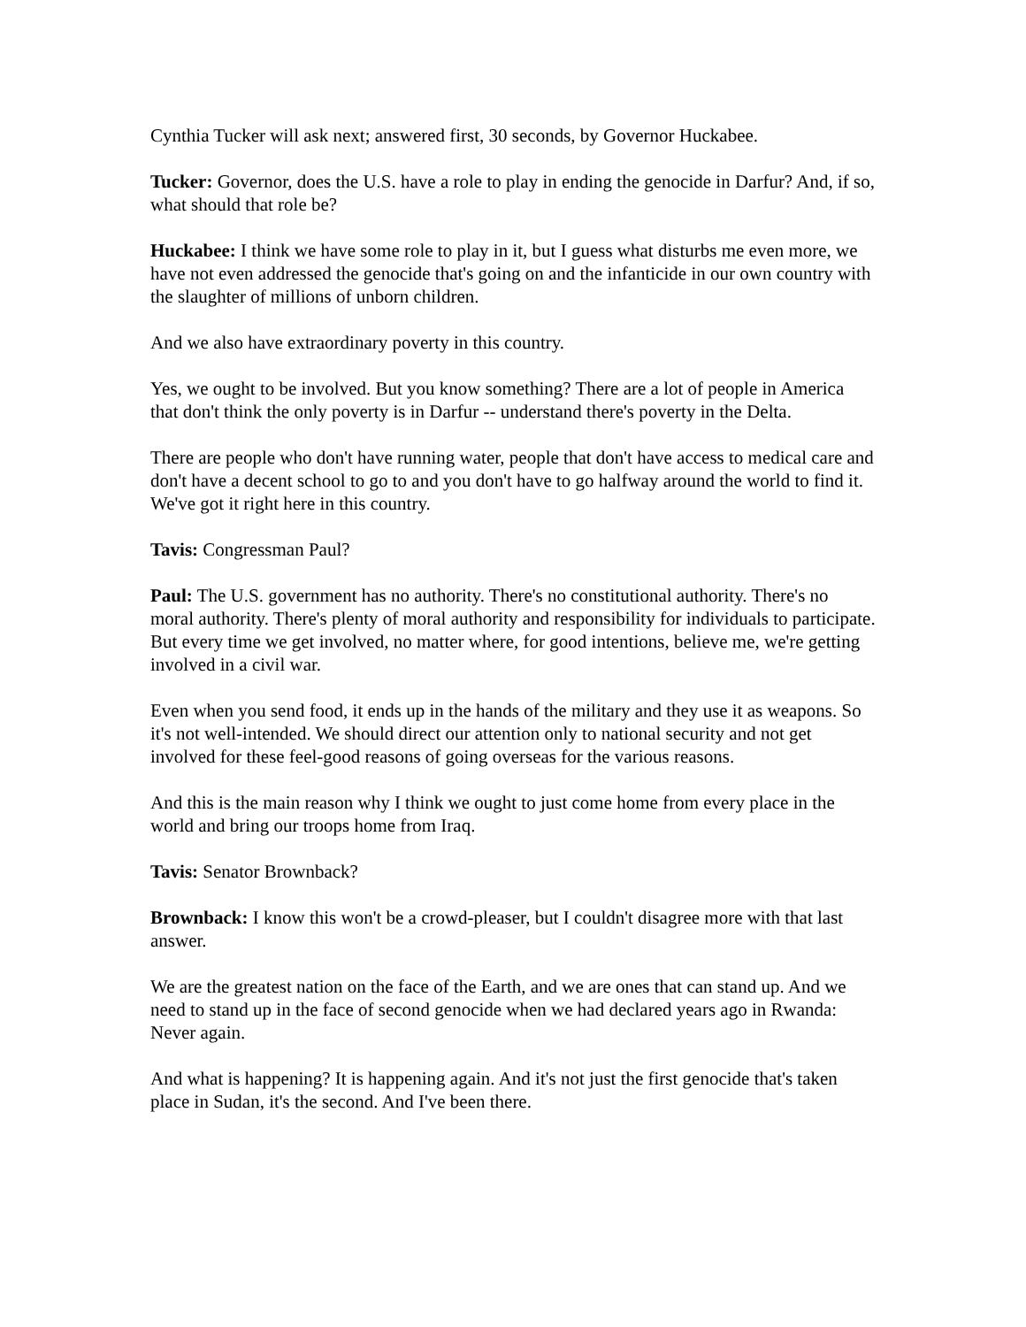Cynthia Tucker will ask next; answered first, 30 seconds, by Governor Huckabee.
Tucker: Governor, does the U.S. have a role to play in ending the genocide in Darfur? And, if so, what should that role be?
Huckabee: I think we have some role to play in it, but I guess what disturbs me even more, we have not even addressed the genocide that's going on and the infanticide in our own country with the slaughter of millions of unborn children.
And we also have extraordinary poverty in this country.
Yes, we ought to be involved. But you know something? There are a lot of people in America that don't think the only poverty is in Darfur -- understand there's poverty in the Delta.
There are people who don't have running water, people that don't have access to medical care and don't have a decent school to go to and you don't have to go halfway around the world to find it. We've got it right here in this country.
Tavis: Congressman Paul?
Paul: The U.S. government has no authority. There's no constitutional authority. There's no moral authority. There's plenty of moral authority and responsibility for individuals to participate. But every time we get involved, no matter where, for good intentions, believe me, we're getting involved in a civil war.
Even when you send food, it ends up in the hands of the military and they use it as weapons. So it's not well-intended. We should direct our attention only to national security and not get involved for these feel-good reasons of going overseas for the various reasons.
And this is the main reason why I think we ought to just come home from every place in the world and bring our troops home from Iraq.
Tavis: Senator Brownback?
Brownback: I know this won't be a crowd-pleaser, but I couldn't disagree more with that last answer.
We are the greatest nation on the face of the Earth, and we are ones that can stand up. And we need to stand up in the face of second genocide when we had declared years ago in Rwanda: Never again.
And what is happening? It is happening again. And it's not just the first genocide that's taken place in Sudan, it's the second. And I've been there.